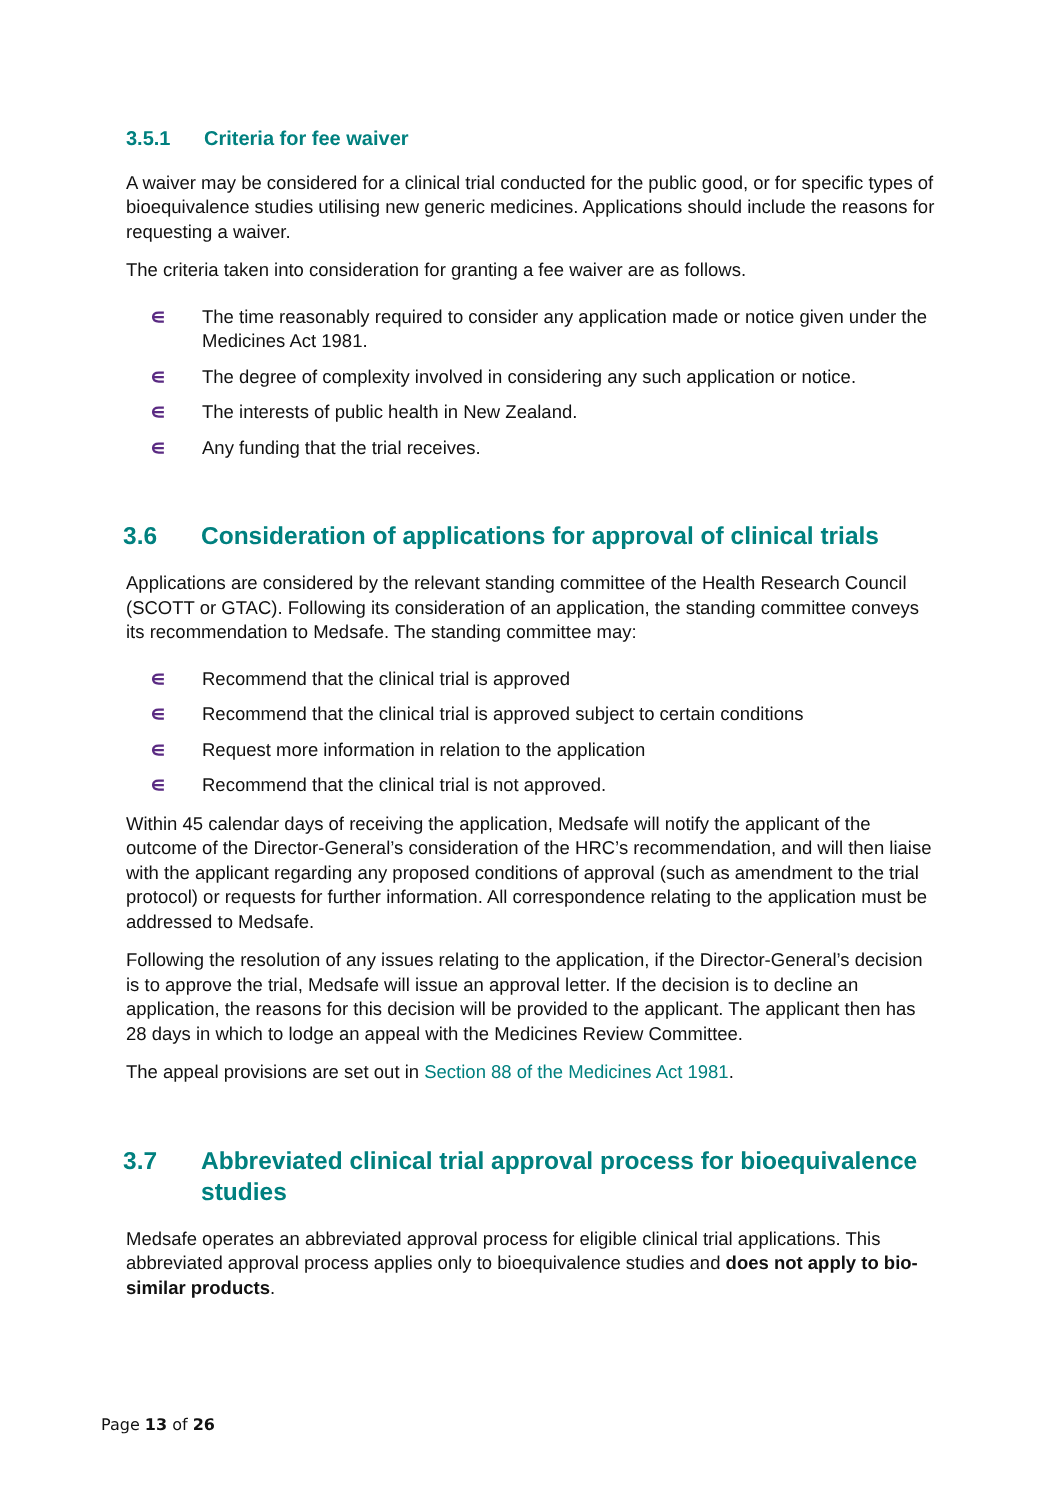3.5.1 Criteria for fee waiver
A waiver may be considered for a clinical trial conducted for the public good, or for specific types of bioequivalence studies utilising new generic medicines. Applications should include the reasons for requesting a waiver.
The criteria taken into consideration for granting a fee waiver are as follows.
∊ The time reasonably required to consider any application made or notice given under the Medicines Act 1981.
∊ The degree of complexity involved in considering any such application or notice.
∊ The interests of public health in New Zealand.
∊ Any funding that the trial receives.
3.6 Consideration of applications for approval of clinical trials
Applications are considered by the relevant standing committee of the Health Research Council (SCOTT or GTAC). Following its consideration of an application, the standing committee conveys its recommendation to Medsafe. The standing committee may:
∊ Recommend that the clinical trial is approved
∊ Recommend that the clinical trial is approved subject to certain conditions
∊ Request more information in relation to the application
∊ Recommend that the clinical trial is not approved.
Within 45 calendar days of receiving the application, Medsafe will notify the applicant of the outcome of the Director-General’s consideration of the HRC’s recommendation, and will then liaise with the applicant regarding any proposed conditions of approval (such as amendment to the trial protocol) or requests for further information. All correspondence relating to the application must be addressed to Medsafe.
Following the resolution of any issues relating to the application, if the Director-General’s decision is to approve the trial, Medsafe will issue an approval letter. If the decision is to decline an application, the reasons for this decision will be provided to the applicant. The applicant then has 28 days in which to lodge an appeal with the Medicines Review Committee.
The appeal provisions are set out in Section 88 of the Medicines Act 1981.
3.7 Abbreviated clinical trial approval process for bioequivalence studies
Medsafe operates an abbreviated approval process for eligible clinical trial applications. This abbreviated approval process applies only to bioequivalence studies and does not apply to bio-similar products.
Page 13 of 26